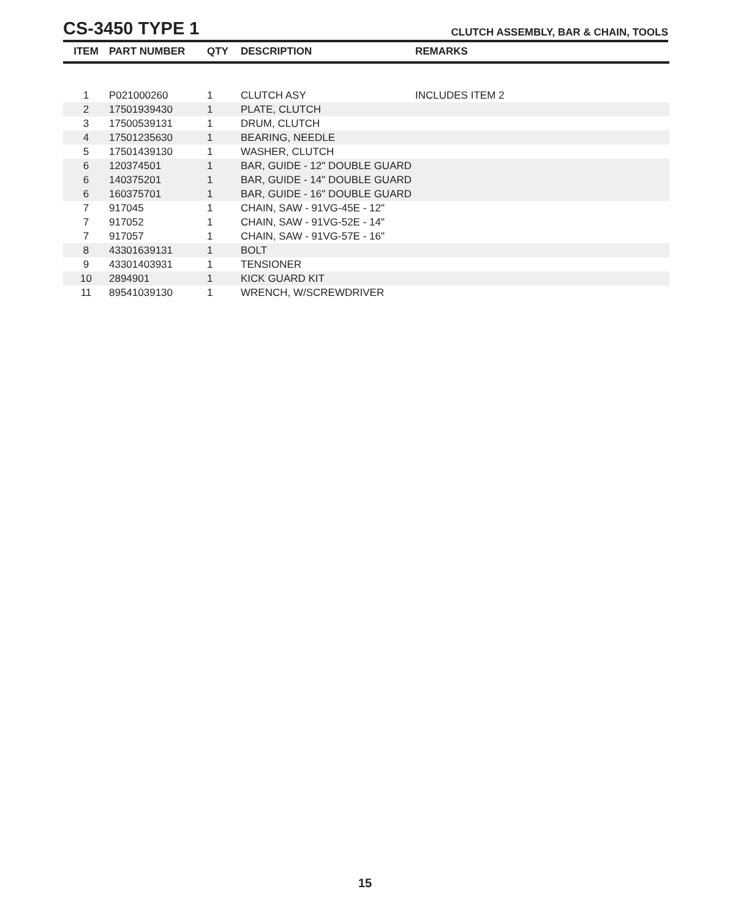CS-3450 TYPE 1
CLUTCH ASSEMBLY, BAR & CHAIN, TOOLS
| ITEM | PART NUMBER | QTY | DESCRIPTION | REMARKS |
| --- | --- | --- | --- | --- |
| 1 | P021000260 | 1 | CLUTCH ASY | INCLUDES ITEM 2 |
| 2 | 17501939430 | 1 | PLATE, CLUTCH | |
| 3 | 17500539131 | 1 | DRUM, CLUTCH | |
| 4 | 17501235630 | 1 | BEARING, NEEDLE | |
| 5 | 17501439130 | 1 | WASHER, CLUTCH | |
| 6 | 120374501 | 1 | BAR, GUIDE - 12" DOUBLE GUARD | |
| 6 | 140375201 | 1 | BAR, GUIDE - 14" DOUBLE GUARD | |
| 6 | 160375701 | 1 | BAR, GUIDE - 16" DOUBLE GUARD | |
| 7 | 917045 | 1 | CHAIN, SAW - 91VG-45E - 12" | |
| 7 | 917052 | 1 | CHAIN, SAW - 91VG-52E - 14" | |
| 7 | 917057 | 1 | CHAIN, SAW - 91VG-57E - 16" | |
| 8 | 43301639131 | 1 | BOLT | |
| 9 | 43301403931 | 1 | TENSIONER | |
| 10 | 2894901 | 1 | KICK GUARD KIT | |
| 11 | 89541039130 | 1 | WRENCH, W/SCREWDRIVER | |
15